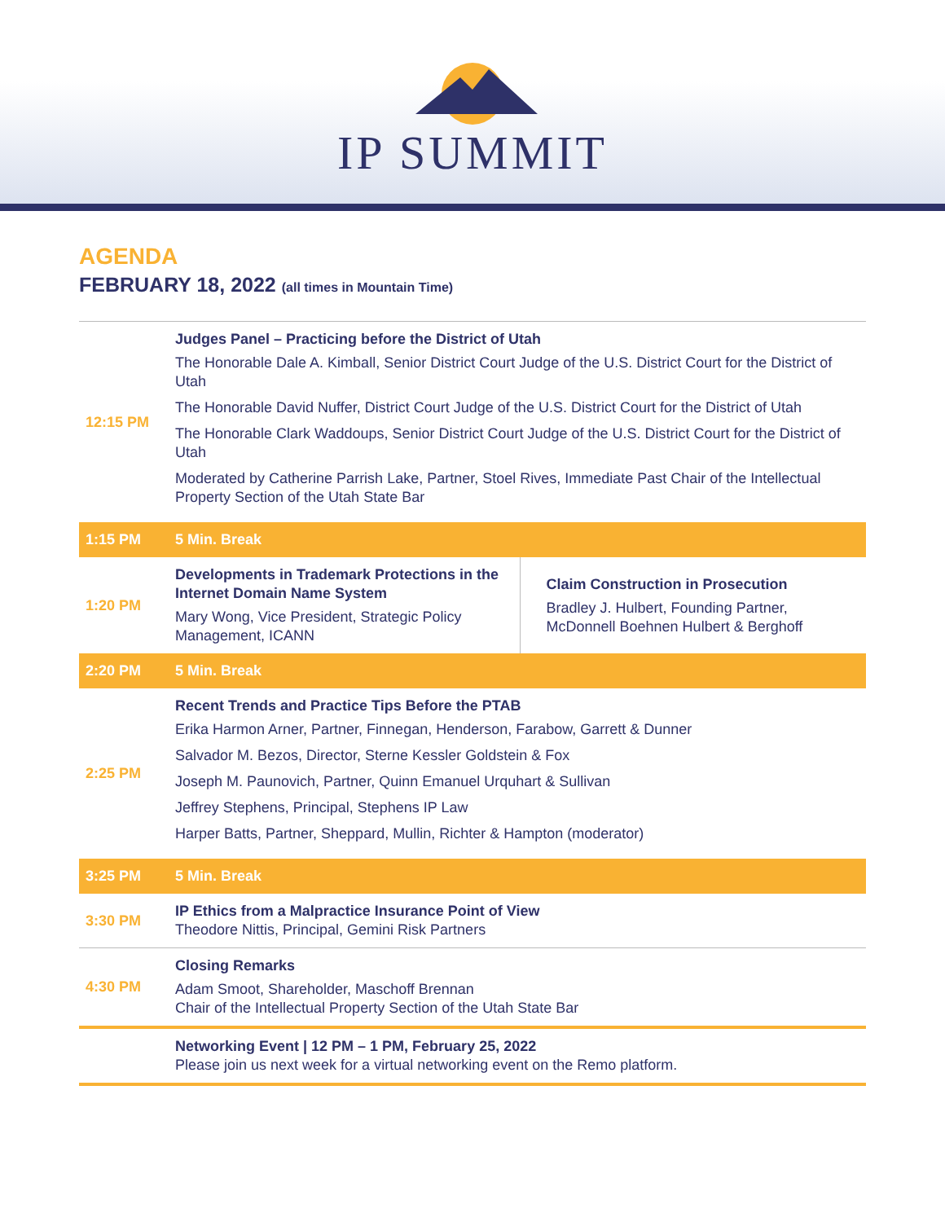IP SUMMIT
AGENDA
FEBRUARY 18, 2022 (all times in Mountain Time)
| 12:15 PM | Judges Panel – Practicing before the District of Utah The Honorable Dale A. Kimball, Senior District Court Judge of the U.S. District Court for the District of Utah The Honorable David Nuffer, District Court Judge of the U.S. District Court for the District of Utah The Honorable Clark Waddoups, Senior District Court Judge of the U.S. District Court for the District of Utah Moderated by Catherine Parrish Lake, Partner, Stoel Rives, Immediate Past Chair of the Intellectual Property Section of the Utah State Bar | |
| 1:15 PM | 5 Min. Break | |
| 1:20 PM | Developments in Trademark Protections in the Internet Domain Name System Mary Wong, Vice President, Strategic Policy Management, ICANN | Claim Construction in Prosecution Bradley J. Hulbert, Founding Partner, McDonnell Boehnen Hulbert & Berghoff |
| 2:20 PM | 5 Min. Break | |
| 2:25 PM | Recent Trends and Practice Tips Before the PTAB Erika Harmon Arner, Partner, Finnegan, Henderson, Farabow, Garrett & Dunner Salvador M. Bezos, Director, Sterne Kessler Goldstein & Fox Joseph M. Paunovich, Partner, Quinn Emanuel Urquhart & Sullivan Jeffrey Stephens, Principal, Stephens IP Law Harper Batts, Partner, Sheppard, Mullin, Richter & Hampton (moderator) | |
| 3:25 PM | 5 Min. Break | |
| 3:30 PM | IP Ethics from a Malpractice Insurance Point of View Theodore Nittis, Principal, Gemini Risk Partners | |
| 4:30 PM | Closing Remarks Adam Smoot, Shareholder, Maschoff Brennan Chair of the Intellectual Property Section of the Utah State Bar | |
| | Networking Event / 12 PM – 1 PM, February 25, 2022 Please join us next week for a virtual networking event on the Remo platform. | |